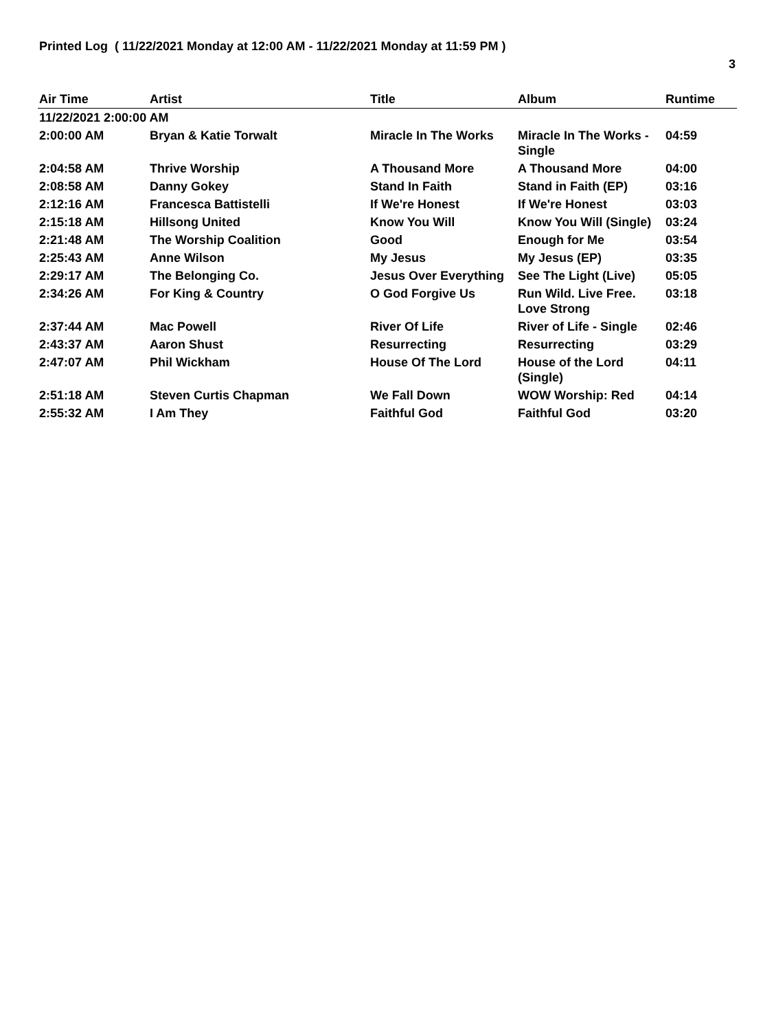Printed Log ( 11/22/2021 Monday at 12:00 AM - 11/22/2021 Monday at 11:59 PM )
3
| Air Time | Artist | Title | Album | Runtime |
| --- | --- | --- | --- | --- |
| 11/22/2021 2:00:00 AM | | | | |
| 2:00:00 AM | Bryan & Katie Torwalt | Miracle In The Works | Miracle In The Works - Single | 04:59 |
| 2:04:58 AM | Thrive Worship | A Thousand More | A Thousand More | 04:00 |
| 2:08:58 AM | Danny Gokey | Stand In Faith | Stand in Faith (EP) | 03:16 |
| 2:12:16 AM | Francesca Battistelli | If We're Honest | If We're Honest | 03:03 |
| 2:15:18 AM | Hillsong United | Know You Will | Know You Will (Single) | 03:24 |
| 2:21:48 AM | The Worship Coalition | Good | Enough for Me | 03:54 |
| 2:25:43 AM | Anne Wilson | My Jesus | My Jesus (EP) | 03:35 |
| 2:29:17 AM | The Belonging Co. | Jesus Over Everything | See The Light (Live) | 05:05 |
| 2:34:26 AM | For King & Country | O God Forgive Us | Run Wild. Live Free. Love Strong | 03:18 |
| 2:37:44 AM | Mac Powell | River Of Life | River of Life - Single | 02:46 |
| 2:43:37 AM | Aaron Shust | Resurrecting | Resurrecting | 03:29 |
| 2:47:07 AM | Phil Wickham | House Of The Lord | House of the Lord (Single) | 04:11 |
| 2:51:18 AM | Steven Curtis Chapman | We Fall Down | WOW Worship: Red | 04:14 |
| 2:55:32 AM | I Am They | Faithful God | Faithful God | 03:20 |